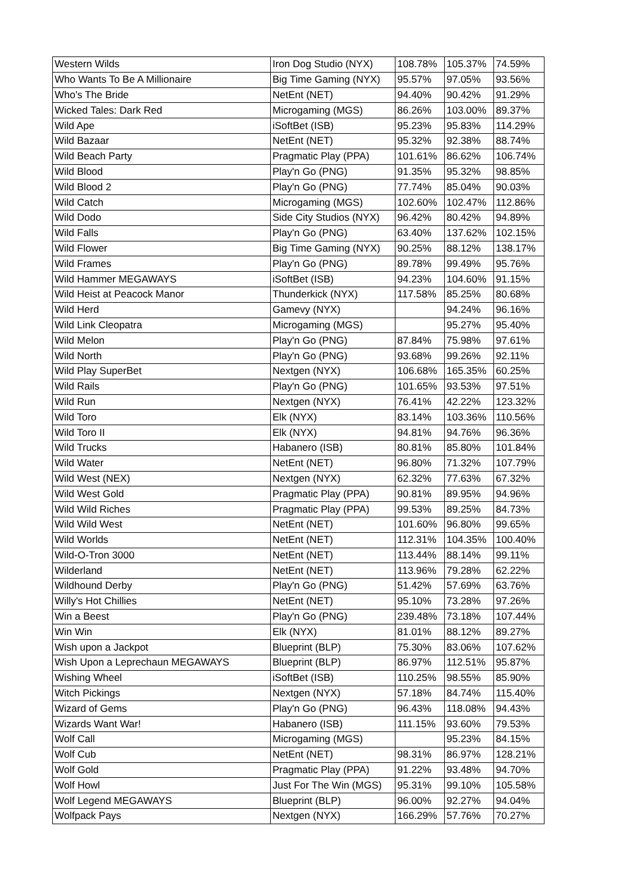| Western Wilds | Iron Dog Studio (NYX) | 108.78% | 105.37% | 74.59% |
| Who Wants To Be A Millionaire | Big Time Gaming (NYX) | 95.57% | 97.05% | 93.56% |
| Who's The Bride | NetEnt (NET) | 94.40% | 90.42% | 91.29% |
| Wicked Tales: Dark Red | Microgaming (MGS) | 86.26% | 103.00% | 89.37% |
| Wild Ape | iSoftBet (ISB) | 95.23% | 95.83% | 114.29% |
| Wild Bazaar | NetEnt (NET) | 95.32% | 92.38% | 88.74% |
| Wild Beach Party | Pragmatic Play (PPA) | 101.61% | 86.62% | 106.74% |
| Wild Blood | Play'n Go (PNG) | 91.35% | 95.32% | 98.85% |
| Wild Blood 2 | Play'n Go (PNG) | 77.74% | 85.04% | 90.03% |
| Wild Catch | Microgaming (MGS) | 102.60% | 102.47% | 112.86% |
| Wild Dodo | Side City Studios (NYX) | 96.42% | 80.42% | 94.89% |
| Wild Falls | Play'n Go (PNG) | 63.40% | 137.62% | 102.15% |
| Wild Flower | Big Time Gaming (NYX) | 90.25% | 88.12% | 138.17% |
| Wild Frames | Play'n Go (PNG) | 89.78% | 99.49% | 95.76% |
| Wild Hammer MEGAWAYS | iSoftBet (ISB) | 94.23% | 104.60% | 91.15% |
| Wild Heist at Peacock Manor | Thunderkick (NYX) | 117.58% | 85.25% | 80.68% |
| Wild Herd | Gamevy (NYX) | | 94.24% | 96.16% |
| Wild Link Cleopatra | Microgaming (MGS) | | 95.27% | 95.40% |
| Wild Melon | Play'n Go (PNG) | 87.84% | 75.98% | 97.61% |
| Wild North | Play'n Go (PNG) | 93.68% | 99.26% | 92.11% |
| Wild Play SuperBet | Nextgen (NYX) | 106.68% | 165.35% | 60.25% |
| Wild Rails | Play'n Go (PNG) | 101.65% | 93.53% | 97.51% |
| Wild Run | Nextgen (NYX) | 76.41% | 42.22% | 123.32% |
| Wild Toro | Elk (NYX) | 83.14% | 103.36% | 110.56% |
| Wild Toro II | Elk (NYX) | 94.81% | 94.76% | 96.36% |
| Wild Trucks | Habanero (ISB) | 80.81% | 85.80% | 101.84% |
| Wild Water | NetEnt (NET) | 96.80% | 71.32% | 107.79% |
| Wild West (NEX) | Nextgen (NYX) | 62.32% | 77.63% | 67.32% |
| Wild West Gold | Pragmatic Play (PPA) | 90.81% | 89.95% | 94.96% |
| Wild Wild Riches | Pragmatic Play (PPA) | 99.53% | 89.25% | 84.73% |
| Wild Wild West | NetEnt (NET) | 101.60% | 96.80% | 99.65% |
| Wild Worlds | NetEnt (NET) | 112.31% | 104.35% | 100.40% |
| Wild-O-Tron 3000 | NetEnt (NET) | 113.44% | 88.14% | 99.11% |
| Wilderland | NetEnt (NET) | 113.96% | 79.28% | 62.22% |
| Wildhound Derby | Play'n Go (PNG) | 51.42% | 57.69% | 63.76% |
| Willy's Hot Chillies | NetEnt (NET) | 95.10% | 73.28% | 97.26% |
| Win a Beest | Play'n Go (PNG) | 239.48% | 73.18% | 107.44% |
| Win Win | Elk (NYX) | 81.01% | 88.12% | 89.27% |
| Wish upon a Jackpot | Blueprint (BLP) | 75.30% | 83.06% | 107.62% |
| Wish Upon a Leprechaun MEGAWAYS | Blueprint (BLP) | 86.97% | 112.51% | 95.87% |
| Wishing Wheel | iSoftBet (ISB) | 110.25% | 98.55% | 85.90% |
| Witch Pickings | Nextgen (NYX) | 57.18% | 84.74% | 115.40% |
| Wizard of Gems | Play'n Go (PNG) | 96.43% | 118.08% | 94.43% |
| Wizards Want War! | Habanero (ISB) | 111.15% | 93.60% | 79.53% |
| Wolf Call | Microgaming (MGS) | | 95.23% | 84.15% |
| Wolf Cub | NetEnt (NET) | 98.31% | 86.97% | 128.21% |
| Wolf Gold | Pragmatic Play (PPA) | 91.22% | 93.48% | 94.70% |
| Wolf Howl | Just For The Win (MGS) | 95.31% | 99.10% | 105.58% |
| Wolf Legend MEGAWAYS | Blueprint (BLP) | 96.00% | 92.27% | 94.04% |
| Wolfpack Pays | Nextgen (NYX) | 166.29% | 57.76% | 70.27% |